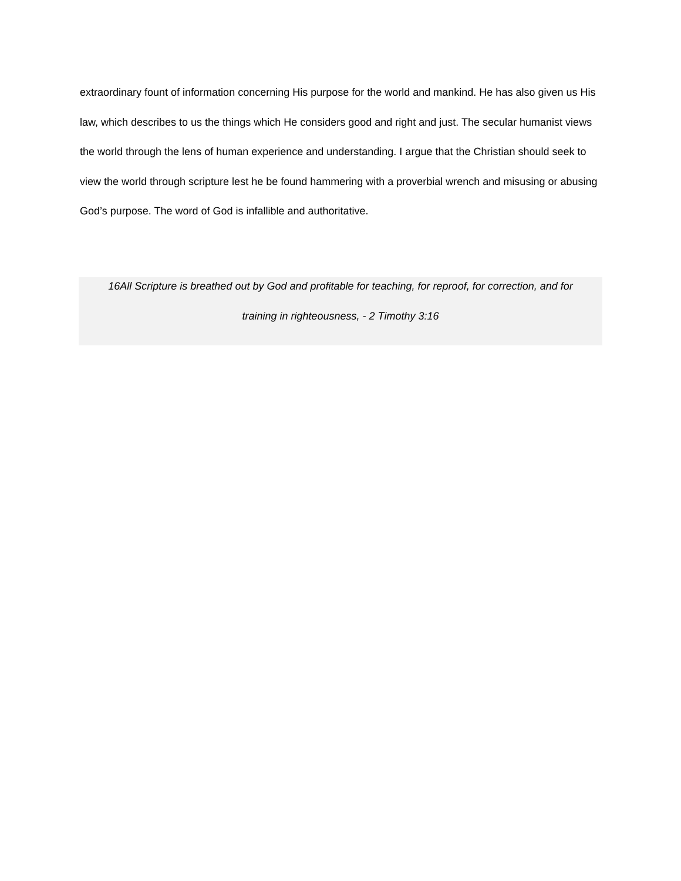extraordinary fount of information concerning His purpose for the world and mankind. He has also given us His law, which describes to us the things which He considers good and right and just. The secular humanist views the world through the lens of human experience and understanding. I argue that the Christian should seek to view the world through scripture lest he be found hammering with a proverbial wrench and misusing or abusing God’s purpose. The word of God is infallible and authoritative.
16All Scripture is breathed out by God and profitable for teaching, for reproof, for correction, and for
training in righteousness, - 2 Timothy 3:16